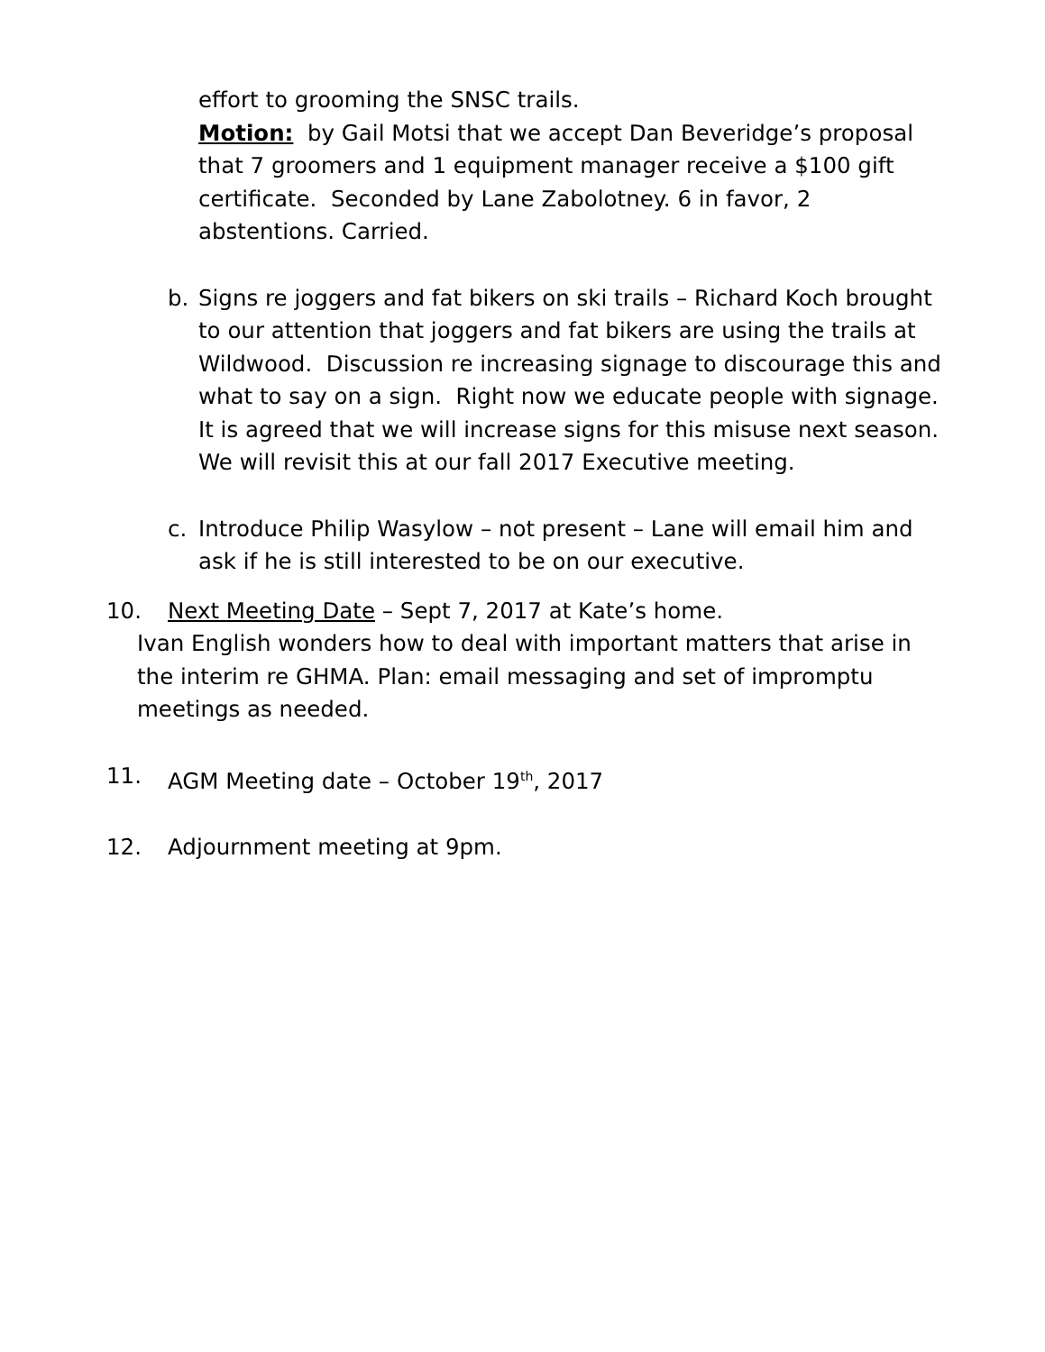effort to grooming the SNSC trails.
Motion: by Gail Motsi that we accept Dan Beveridge’s proposal that 7 groomers and 1 equipment manager receive a $100 gift certificate. Seconded by Lane Zabolotney. 6 in favor, 2 abstentions. Carried.
b. Signs re joggers and fat bikers on ski trails – Richard Koch brought to our attention that joggers and fat bikers are using the trails at Wildwood. Discussion re increasing signage to discourage this and what to say on a sign. Right now we educate people with signage. It is agreed that we will increase signs for this misuse next season. We will revisit this at our fall 2017 Executive meeting.
c. Introduce Philip Wasylow – not present – Lane will email him and ask if he is still interested to be on our executive.
10. Next Meeting Date – Sept 7, 2017 at Kate’s home.
Ivan English wonders how to deal with important matters that arise in the interim re GHMA. Plan: email messaging and set of impromptu meetings as needed.
11. AGM Meeting date – October 19<sup>th</sup>, 2017
12. Adjournment meeting at 9pm.